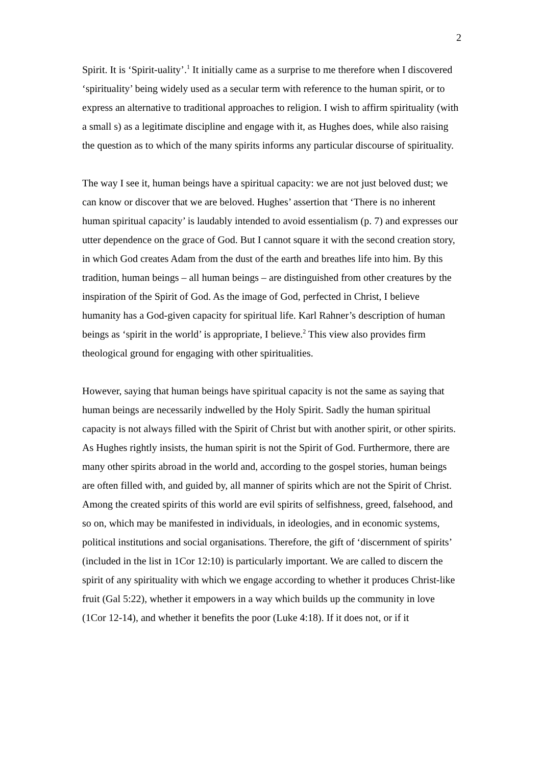2
Spirit. It is ‘Spirit-uality’.<sup>1</sup> It initially came as a surprise to me therefore when I discovered ‘spirituality’ being widely used as a secular term with reference to the human spirit, or to express an alternative to traditional approaches to religion. I wish to affirm spirituality (with a small s) as a legitimate discipline and engage with it, as Hughes does, while also raising the question as to which of the many spirits informs any particular discourse of spirituality.
The way I see it, human beings have a spiritual capacity: we are not just beloved dust; we can know or discover that we are beloved. Hughes’ assertion that ‘There is no inherent human spiritual capacity’ is laudably intended to avoid essentialism (p. 7) and expresses our utter dependence on the grace of God. But I cannot square it with the second creation story, in which God creates Adam from the dust of the earth and breathes life into him. By this tradition, human beings – all human beings – are distinguished from other creatures by the inspiration of the Spirit of God. As the image of God, perfected in Christ, I believe humanity has a God-given capacity for spiritual life. Karl Rahner’s description of human beings as ‘spirit in the world’ is appropriate, I believe.<sup>2</sup> This view also provides firm theological ground for engaging with other spiritualities.
However, saying that human beings have spiritual capacity is not the same as saying that human beings are necessarily indwelled by the Holy Spirit. Sadly the human spiritual capacity is not always filled with the Spirit of Christ but with another spirit, or other spirits. As Hughes rightly insists, the human spirit is not the Spirit of God. Furthermore, there are many other spirits abroad in the world and, according to the gospel stories, human beings are often filled with, and guided by, all manner of spirits which are not the Spirit of Christ. Among the created spirits of this world are evil spirits of selfishness, greed, falsehood, and so on, which may be manifested in individuals, in ideologies, and in economic systems, political institutions and social organisations. Therefore, the gift of ‘discernment of spirits’ (included in the list in 1Cor 12:10) is particularly important. We are called to discern the spirit of any spirituality with which we engage according to whether it produces Christ-like fruit (Gal 5:22), whether it empowers in a way which builds up the community in love (1Cor 12-14), and whether it benefits the poor (Luke 4:18). If it does not, or if it